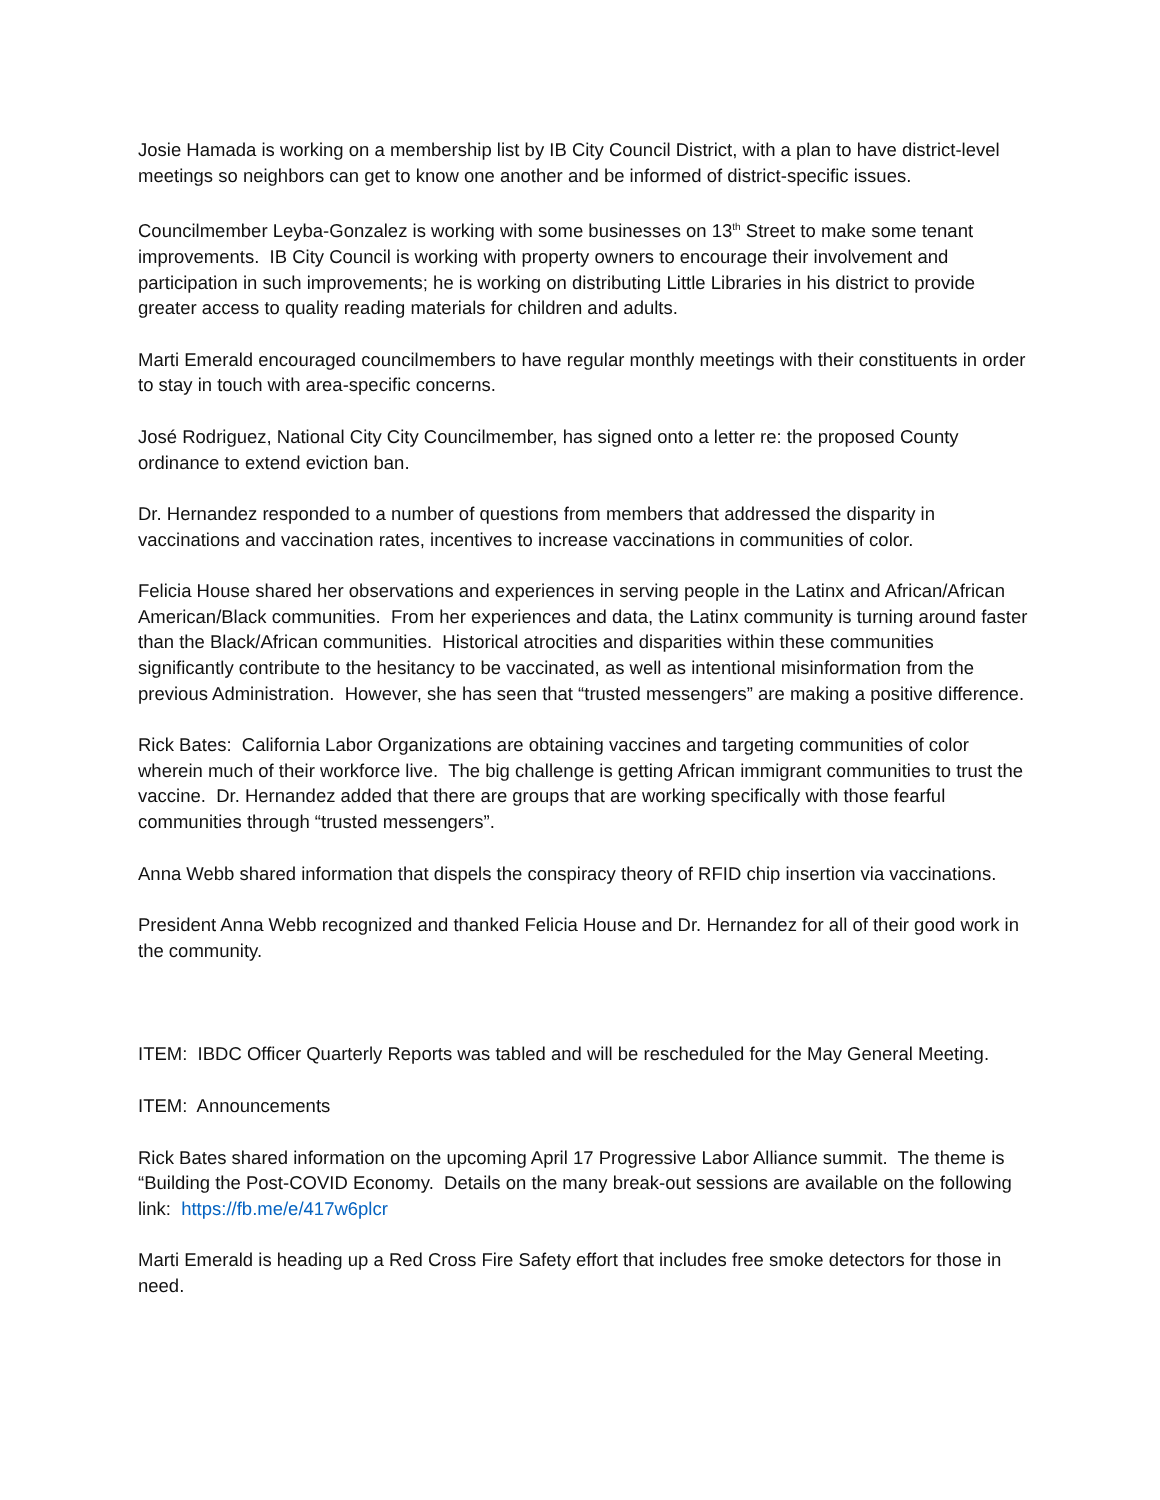Josie Hamada is working on a membership list by IB City Council District, with a plan to have district-level meetings so neighbors can get to know one another and be informed of district-specific issues.
Councilmember Leyba-Gonzalez is working with some businesses on 13<sup>th</sup> Street to make some tenant improvements. IB City Council is working with property owners to encourage their involvement and participation in such improvements; he is working on distributing Little Libraries in his district to provide greater access to quality reading materials for children and adults.
Marti Emerald encouraged councilmembers to have regular monthly meetings with their constituents in order to stay in touch with area-specific concerns.
José Rodriguez, National City City Councilmember, has signed onto a letter re: the proposed County ordinance to extend eviction ban.
Dr. Hernandez responded to a number of questions from members that addressed the disparity in vaccinations and vaccination rates, incentives to increase vaccinations in communities of color.
Felicia House shared her observations and experiences in serving people in the Latinx and African/African American/Black communities. From her experiences and data, the Latinx community is turning around faster than the Black/African communities. Historical atrocities and disparities within these communities significantly contribute to the hesitancy to be vaccinated, as well as intentional misinformation from the previous Administration. However, she has seen that “trusted messengers” are making a positive difference.
Rick Bates: California Labor Organizations are obtaining vaccines and targeting communities of color wherein much of their workforce live. The big challenge is getting African immigrant communities to trust the vaccine. Dr. Hernandez added that there are groups that are working specifically with those fearful communities through “trusted messengers”.
Anna Webb shared information that dispels the conspiracy theory of RFID chip insertion via vaccinations.
President Anna Webb recognized and thanked Felicia House and Dr. Hernandez for all of their good work in the community.
ITEM: IBDC Officer Quarterly Reports was tabled and will be rescheduled for the May General Meeting.
ITEM: Announcements
Rick Bates shared information on the upcoming April 17 Progressive Labor Alliance summit. The theme is “Building the Post-COVID Economy. Details on the many break-out sessions are available on the following link: https://fb.me/e/417w6plcr
Marti Emerald is heading up a Red Cross Fire Safety effort that includes free smoke detectors for those in need.